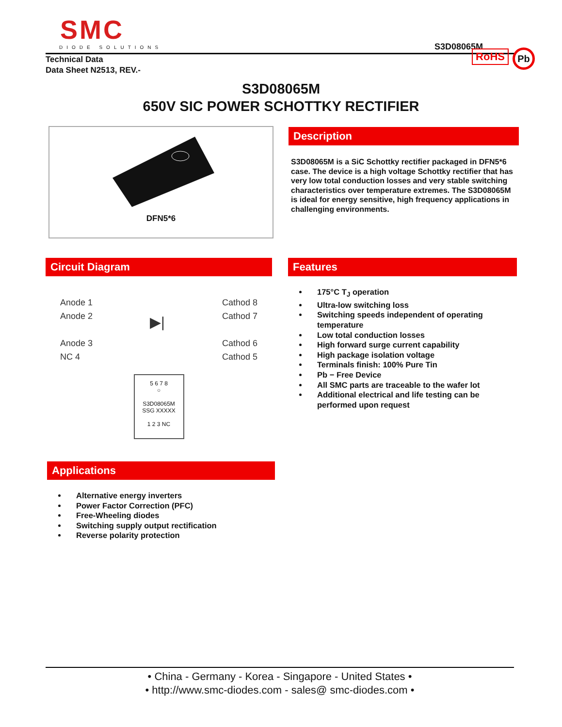SMC
DIODE SOLUTIONS
S3D08065M
Technical Data
Data Sheet N2513, REV.-
RoHS Pb
S3D08065M
650V SIC POWER SCHOTTKY RECTIFIER
DFN5*6
Description
S3D08065M is a SiC Schottky rectifier packaged in DFN5*6 case. The device is a high voltage Schottky rectifier that has very low total conduction losses and very stable switching characteristics over temperature extremes. The S3D08065M is ideal for energy sensitive, high frequency applications in challenging environments.
Circuit Diagram
Anode 1
Anode 2
Anode 3
NC 4
▶|
Cathod 8
Cathod 7
Cathod 6
Cathod 5
5 6 7 8
○
S3D08065M
SSG XXXXX
1 2 3 NC
Features
175°C T<sub>J</sub> operation
Ultra-low switching loss
Switching speeds independent of operating temperature
Low total conduction losses
High forward surge current capability
High package isolation voltage
Terminals finish: 100% Pure Tin
Pb − Free Device
All SMC parts are traceable to the wafer lot
Additional electrical and life testing can be performed upon request
Applications
Alternative energy inverters
Power Factor Correction (PFC)
Free-Wheeling diodes
Switching supply output rectification
Reverse polarity protection
• China - Germany - Korea - Singapore - United States •
• http://www.smc-diodes.com - sales@ smc-diodes.com •